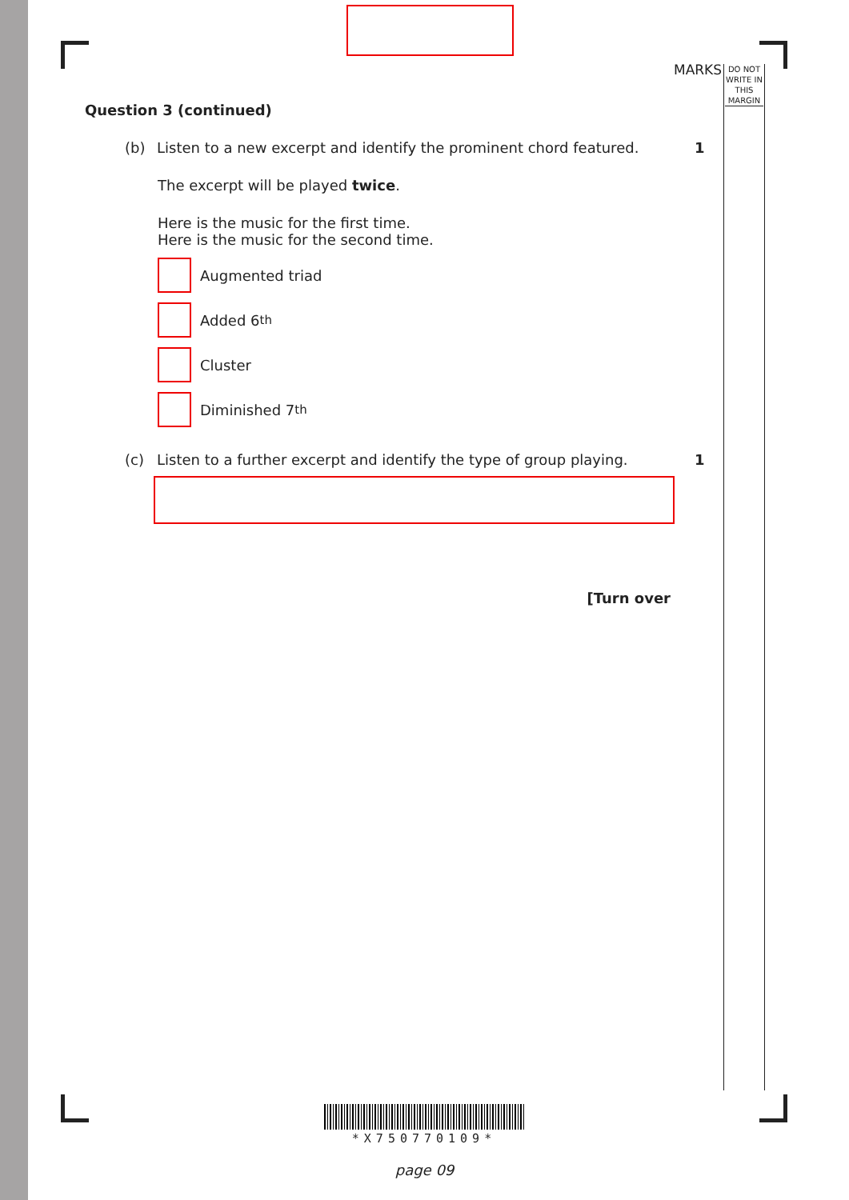MARKS
DO NOT WRITE IN THIS MARGIN
Question 3 (continued)
(b) Listen to a new excerpt and identify the prominent chord featured. 1
The excerpt will be played twice.
Here is the music for the first time.
Here is the music for the second time.
Augmented triad
Added 6<sup>th</sup>
Cluster
Diminished 7<sup>th</sup>
(c) Listen to a further excerpt and identify the type of group playing. 1
[Turn over
*X750770109*
page 09